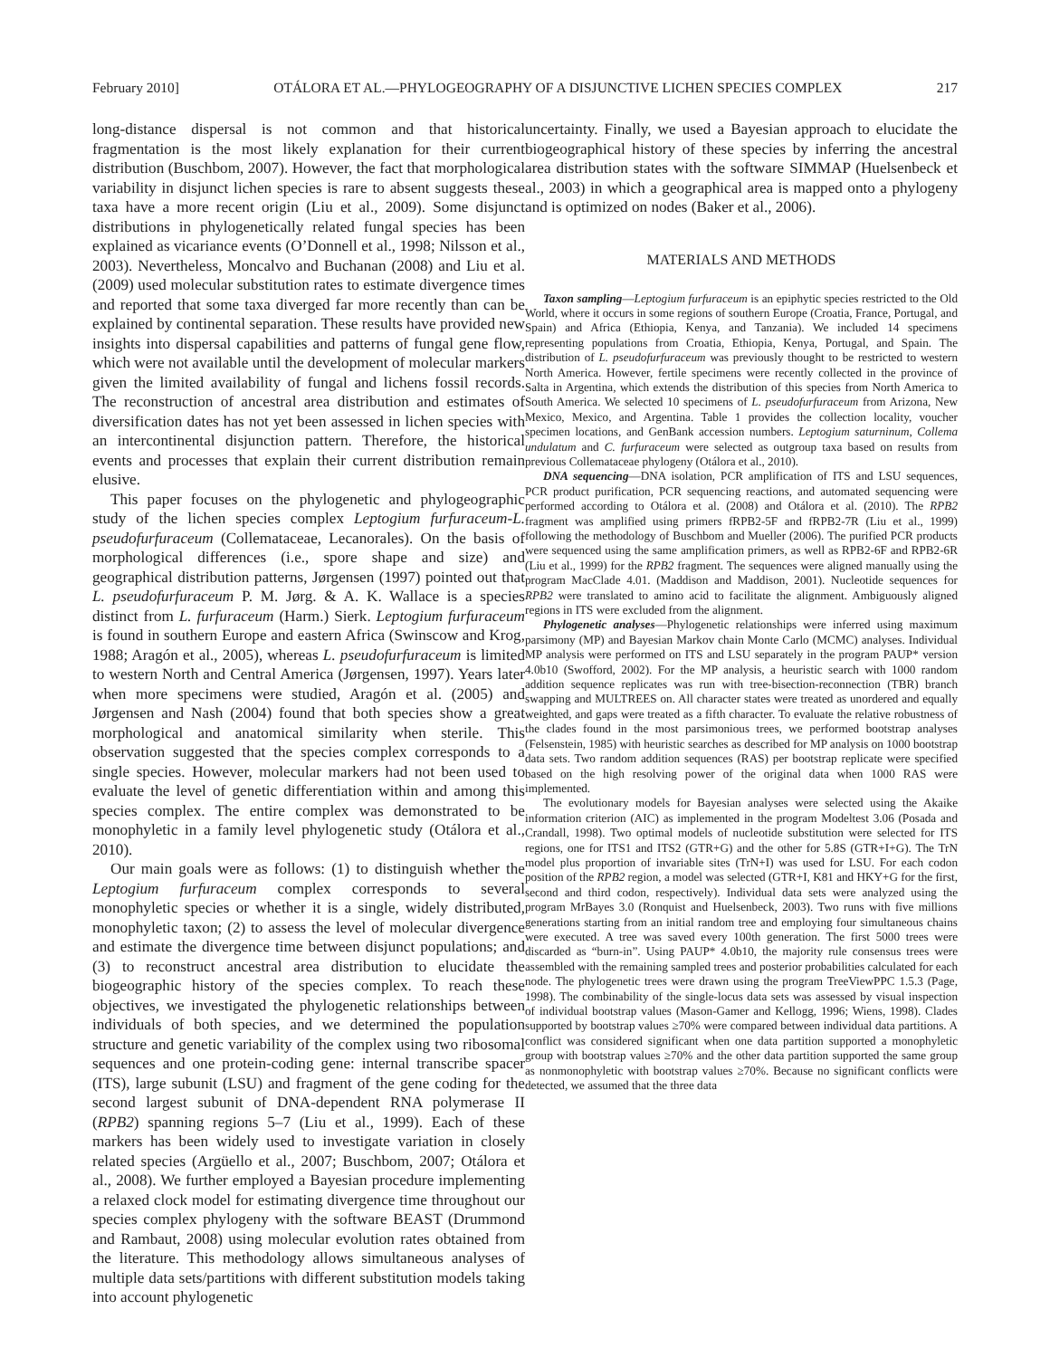February 2010] OTÁLORA ET AL.—PHYLOGEOGRAPHY OF A DISJUNCTIVE LICHEN SPECIES COMPLEX 217
long-distance dispersal is not common and that historical fragmentation is the most likely explanation for their current distribution (Buschbom, 2007). However, the fact that morphological variability in disjunct lichen species is rare to absent suggests these taxa have a more recent origin (Liu et al., 2009). Some disjunct distributions in phylogenetically related fungal species has been explained as vicariance events (O’Donnell et al., 1998; Nilsson et al., 2003). Nevertheless, Moncalvo and Buchanan (2008) and Liu et al. (2009) used molecular substitution rates to estimate divergence times and reported that some taxa diverged far more recently than can be explained by continental separation. These results have provided new insights into dispersal capabilities and patterns of fungal gene flow, which were not available until the development of molecular markers given the limited availability of fungal and lichens fossil records. The reconstruction of ancestral area distribution and estimates of diversification dates has not yet been assessed in lichen species with an intercontinental disjunction pattern. Therefore, the historical events and processes that explain their current distribution remain elusive.
This paper focuses on the phylogenetic and phylogeographic study of the lichen species complex Leptogium furfuraceum-L. pseudofurfuraceum (Collemataceae, Lecanorales). On the basis of morphological differences (i.e., spore shape and size) and geographical distribution patterns, Jørgensen (1997) pointed out that L. pseudofurfuraceum P. M. Jørg. & A. K. Wallace is a species distinct from L. furfuraceum (Harm.) Sierk. Leptogium furfuraceum is found in southern Europe and eastern Africa (Swinscow and Krog, 1988; Aragón et al., 2005), whereas L. pseudofurfuraceum is limited to western North and Central America (Jørgensen, 1997). Years later when more specimens were studied, Aragón et al. (2005) and Jørgensen and Nash (2004) found that both species show a great morphological and anatomical similarity when sterile. This observation suggested that the species complex corresponds to a single species. However, molecular markers had not been used to evaluate the level of genetic differentiation within and among this species complex. The entire complex was demonstrated to be monophyletic in a family level phylogenetic study (Otálora et al., 2010).
Our main goals were as follows: (1) to distinguish whether the Leptogium furfuraceum complex corresponds to several monophyletic species or whether it is a single, widely distributed, monophyletic taxon; (2) to assess the level of molecular divergence and estimate the divergence time between disjunct populations; and (3) to reconstruct ancestral area distribution to elucidate the biogeographic history of the species complex. To reach these objectives, we investigated the phylogenetic relationships between individuals of both species, and we determined the population structure and genetic variability of the complex using two ribosomal sequences and one protein-coding gene: internal transcribe spacer (ITS), large subunit (LSU) and fragment of the gene coding for the second largest subunit of DNA-dependent RNA polymerase II (RPB2) spanning regions 5–7 (Liu et al., 1999). Each of these markers has been widely used to investigate variation in closely related species (Argüello et al., 2007; Buschbom, 2007; Otálora et al., 2008). We further employed a Bayesian procedure implementing a relaxed clock model for estimating divergence time throughout our species complex phylogeny with the software BEAST (Drummond and Rambaut, 2008) using molecular evolution rates obtained from the literature. This methodology allows simultaneous analyses of multiple data sets/partitions with different substitution models taking into account phylogenetic
uncertainty. Finally, we used a Bayesian approach to elucidate the biogeographical history of these species by inferring the ancestral area distribution states with the software SIMMAP (Huelsenbeck et al., 2003) in which a geographical area is mapped onto a phylogeny and is optimized on nodes (Baker et al., 2006).
MATERIALS AND METHODS
Taxon sampling—Leptogium furfuraceum is an epiphytic species restricted to the Old World, where it occurs in some regions of southern Europe (Croatia, France, Portugal, and Spain) and Africa (Ethiopia, Kenya, and Tanzania). We included 14 specimens representing populations from Croatia, Ethiopia, Kenya, Portugal, and Spain. The distribution of L. pseudofurfuraceum was previously thought to be restricted to western North America. However, fertile specimens were recently collected in the province of Salta in Argentina, which extends the distribution of this species from North America to South America. We selected 10 specimens of L. pseudofurfuraceum from Arizona, New Mexico, Mexico, and Argentina. Table 1 provides the collection locality, voucher specimen locations, and GenBank accession numbers. Leptogium saturninum, Collema undulatum and C. furfuraceum were selected as outgroup taxa based on results from previous Collemataceae phylogeny (Otálora et al., 2010).
DNA sequencing—DNA isolation, PCR amplification of ITS and LSU sequences, PCR product purification, PCR sequencing reactions, and automated sequencing were performed according to Otálora et al. (2008) and Otálora et al. (2010). The RPB2 fragment was amplified using primers fRPB2-5F and fRPB2-7R (Liu et al., 1999) following the methodology of Buschbom and Mueller (2006). The purified PCR products were sequenced using the same amplification primers, as well as RPB2-6F and RPB2-6R (Liu et al., 1999) for the RPB2 fragment. The sequences were aligned manually using the program MacClade 4.01. (Maddison and Maddison, 2001). Nucleotide sequences for RPB2 were translated to amino acid to facilitate the alignment. Ambiguously aligned regions in ITS were excluded from the alignment.
Phylogenetic analyses—Phylogenetic relationships were inferred using maximum parsimony (MP) and Bayesian Markov chain Monte Carlo (MCMC) analyses. Individual MP analysis were performed on ITS and LSU separately in the program PAUP* version 4.0b10 (Swofford, 2002). For the MP analysis, a heuristic search with 1000 random addition sequence replicates was run with tree-bisection-reconnection (TBR) branch swapping and MULTREES on. All character states were treated as unordered and equally weighted, and gaps were treated as a fifth character. To evaluate the relative robustness of the clades found in the most parsimonious trees, we performed bootstrap analyses (Felsenstein, 1985) with heuristic searches as described for MP analysis on 1000 bootstrap data sets. Two random addition sequences (RAS) per bootstrap replicate were specified based on the high resolving power of the original data when 1000 RAS were implemented.
The evolutionary models for Bayesian analyses were selected using the Akaike information criterion (AIC) as implemented in the program Modeltest 3.06 (Posada and Crandall, 1998). Two optimal models of nucleotide substitution were selected for ITS regions, one for ITS1 and ITS2 (GTR+G) and the other for 5.8S (GTR+I+G). The TrN model plus proportion of invariable sites (TrN+I) was used for LSU. For each codon position of the RPB2 region, a model was selected (GTR+I, K81 and HKY+G for the first, second and third codon, respectively). Individual data sets were analyzed using the program MrBayes 3.0 (Ronquist and Huelsenbeck, 2003). Two runs with five millions generations starting from an initial random tree and employing four simultaneous chains were executed. A tree was saved every 100th generation. The first 5000 trees were discarded as “burn-in”. Using PAUP* 4.0b10, the majority rule consensus trees were assembled with the remaining sampled trees and posterior probabilities calculated for each node. The phylogenetic trees were drawn using the program TreeViewPPC 1.5.3 (Page, 1998). The combinability of the single-locus data sets was assessed by visual inspection of individual bootstrap values (Mason-Gamer and Kellogg, 1996; Wiens, 1998). Clades supported by bootstrap values ≥70% were compared between individual data partitions. A conflict was considered significant when one data partition supported a monophyletic group with bootstrap values ≥70% and the other data partition supported the same group as nonmonophyletic with bootstrap values ≥70%. Because no significant conflicts were detected, we assumed that the three data